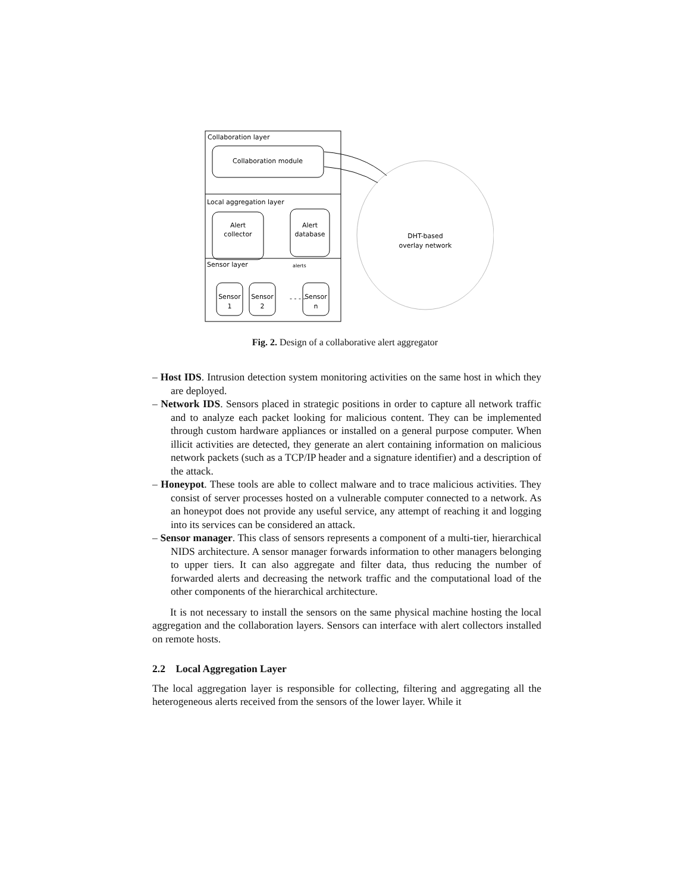Collaboration layer
Collaboration module
Local aggregation layer
Alert
collector
Alert
database
Sensor layer
alerts
Sensor
1
Sensor
2
- - - -
Sensor
n
DHT-based
overlay network
Fig. 2. Design of a collaborative alert aggregator
– Host IDS. Intrusion detection system monitoring activities on the same host in which they are deployed.
– Network IDS. Sensors placed in strategic positions in order to capture all network traffic and to analyze each packet looking for malicious content. They can be implemented through custom hardware appliances or installed on a general purpose computer. When illicit activities are detected, they generate an alert containing information on malicious network packets (such as a TCP/IP header and a signature identifier) and a description of the attack.
– Honeypot. These tools are able to collect malware and to trace malicious activities. They consist of server processes hosted on a vulnerable computer connected to a network. As an honeypot does not provide any useful service, any attempt of reaching it and logging into its services can be considered an attack.
– Sensor manager. This class of sensors represents a component of a multi-tier, hierarchical NIDS architecture. A sensor manager forwards information to other managers belonging to upper tiers. It can also aggregate and filter data, thus reducing the number of forwarded alerts and decreasing the network traffic and the computational load of the other components of the hierarchical architecture.
It is not necessary to install the sensors on the same physical machine hosting the local aggregation and the collaboration layers. Sensors can interface with alert collectors installed on remote hosts.
2.2 Local Aggregation Layer
The local aggregation layer is responsible for collecting, filtering and aggregating all the heterogeneous alerts received from the sensors of the lower layer. While it